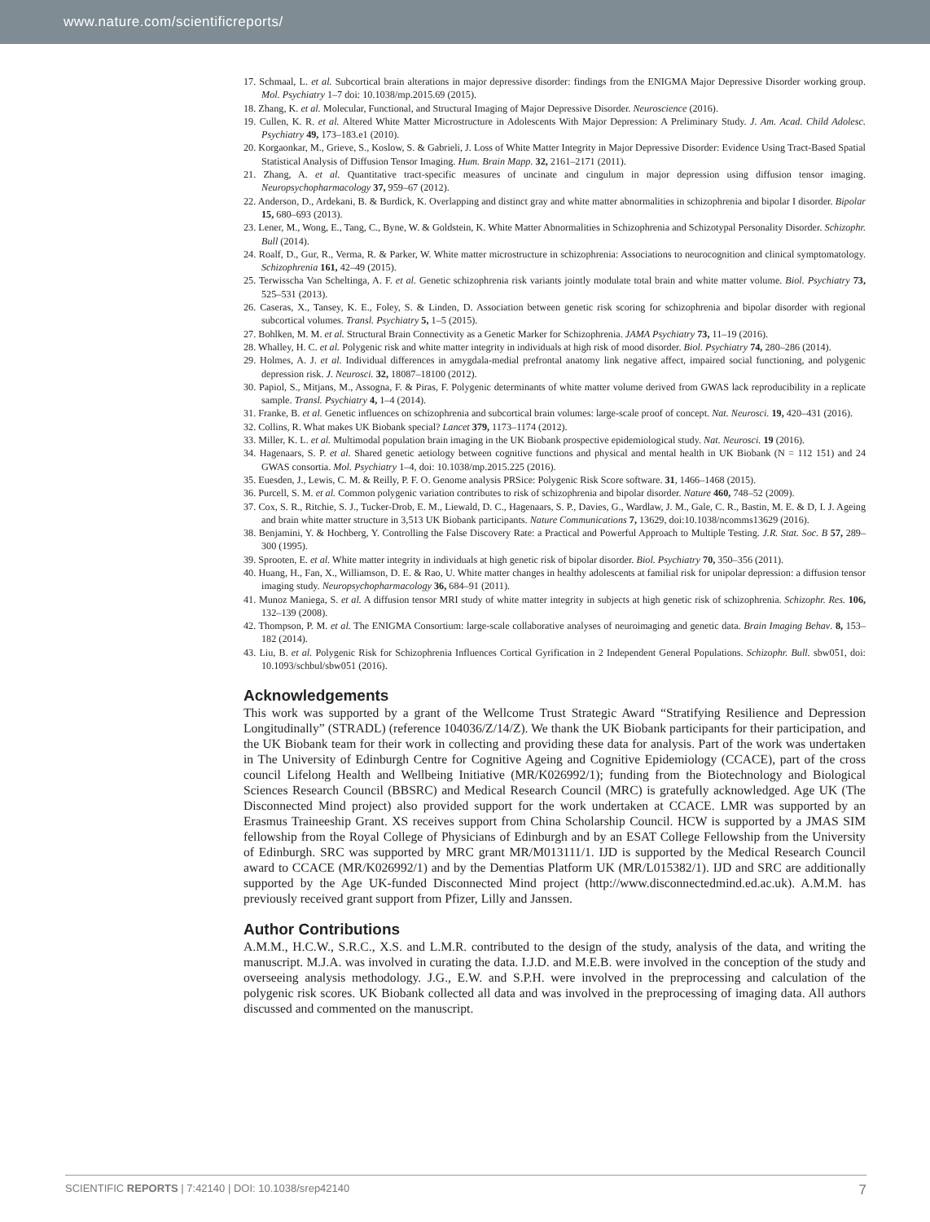www.nature.com/scientificreports/
17. Schmaal, L. et al. Subcortical brain alterations in major depressive disorder: findings from the ENIGMA Major Depressive Disorder working group. Mol. Psychiatry 1–7 doi: 10.1038/mp.2015.69 (2015).
18. Zhang, K. et al. Molecular, Functional, and Structural Imaging of Major Depressive Disorder. Neuroscience (2016).
19. Cullen, K. R. et al. Altered White Matter Microstructure in Adolescents With Major Depression: A Preliminary Study. J. Am. Acad. Child Adolesc. Psychiatry 49, 173–183.e1 (2010).
20. Korgaonkar, M., Grieve, S., Koslow, S. & Gabrieli, J. Loss of White Matter Integrity in Major Depressive Disorder: Evidence Using Tract-Based Spatial Statistical Analysis of Diffusion Tensor Imaging. Hum. Brain Mapp. 32, 2161–2171 (2011).
21. Zhang, A. et al. Quantitative tract-specific measures of uncinate and cingulum in major depression using diffusion tensor imaging. Neuropsychopharmacology 37, 959–67 (2012).
22. Anderson, D., Ardekani, B. & Burdick, K. Overlapping and distinct gray and white matter abnormalities in schizophrenia and bipolar I disorder. Bipolar 15, 680–693 (2013).
23. Lener, M., Wong, E., Tang, C., Byne, W. & Goldstein, K. White Matter Abnormalities in Schizophrenia and Schizotypal Personality Disorder. Schizophr. Bull (2014).
24. Roalf, D., Gur, R., Verma, R. & Parker, W. White matter microstructure in schizophrenia: Associations to neurocognition and clinical symptomatology. Schizophrenia 161, 42–49 (2015).
25. Terwisscha Van Scheltinga, A. F. et al. Genetic schizophrenia risk variants jointly modulate total brain and white matter volume. Biol. Psychiatry 73, 525–531 (2013).
26. Caseras, X., Tansey, K. E., Foley, S. & Linden, D. Association between genetic risk scoring for schizophrenia and bipolar disorder with regional subcortical volumes. Transl. Psychiatry 5, 1–5 (2015).
27. Bohlken, M. M. et al. Structural Brain Connectivity as a Genetic Marker for Schizophrenia. JAMA Psychiatry 73, 11–19 (2016).
28. Whalley, H. C. et al. Polygenic risk and white matter integrity in individuals at high risk of mood disorder. Biol. Psychiatry 74, 280–286 (2014).
29. Holmes, A. J. et al. Individual differences in amygdala-medial prefrontal anatomy link negative affect, impaired social functioning, and polygenic depression risk. J. Neurosci. 32, 18087–18100 (2012).
30. Papiol, S., Mitjans, M., Assogna, F. & Piras, F. Polygenic determinants of white matter volume derived from GWAS lack reproducibility in a replicate sample. Transl. Psychiatry 4, 1–4 (2014).
31. Franke, B. et al. Genetic influences on schizophrenia and subcortical brain volumes: large-scale proof of concept. Nat. Neurosci. 19, 420–431 (2016).
32. Collins, R. What makes UK Biobank special? Lancet 379, 1173–1174 (2012).
33. Miller, K. L. et al. Multimodal population brain imaging in the UK Biobank prospective epidemiological study. Nat. Neurosci. 19 (2016).
34. Hagenaars, S. P. et al. Shared genetic aetiology between cognitive functions and physical and mental health in UK Biobank (N = 112 151) and 24 GWAS consortia. Mol. Psychiatry 1–4, doi: 10.1038/mp.2015.225 (2016).
35. Euesden, J., Lewis, C. M. & Reilly, P. F. O. Genome analysis PRSice: Polygenic Risk Score software. 31, 1466–1468 (2015).
36. Purcell, S. M. et al. Common polygenic variation contributes to risk of schizophrenia and bipolar disorder. Nature 460, 748–52 (2009).
37. Cox, S. R., Ritchie, S. J., Tucker-Drob, E. M., Liewald, D. C., Hagenaars, S. P., Davies, G., Wardlaw, J. M., Gale, C. R., Bastin, M. E. & D, I. J. Ageing and brain white matter structure in 3,513 UK Biobank participants. Nature Communications 7, 13629, doi:10.1038/ncomms13629 (2016).
38. Benjamini, Y. & Hochberg, Y. Controlling the False Discovery Rate: a Practical and Powerful Approach to Multiple Testing. J.R. Stat. Soc. B 57, 289–300 (1995).
39. Sprooten, E. et al. White matter integrity in individuals at high genetic risk of bipolar disorder. Biol. Psychiatry 70, 350–356 (2011).
40. Huang, H., Fan, X., Williamson, D. E. & Rao, U. White matter changes in healthy adolescents at familial risk for unipolar depression: a diffusion tensor imaging study. Neuropsychopharmacology 36, 684–91 (2011).
41. Munoz Maniega, S. et al. A diffusion tensor MRI study of white matter integrity in subjects at high genetic risk of schizophrenia. Schizophr. Res. 106, 132–139 (2008).
42. Thompson, P. M. et al. The ENIGMA Consortium: large-scale collaborative analyses of neuroimaging and genetic data. Brain Imaging Behav. 8, 153–182 (2014).
43. Liu, B. et al. Polygenic Risk for Schizophrenia Influences Cortical Gyrification in 2 Independent General Populations. Schizophr. Bull. sbw051, doi: 10.1093/schbul/sbw051 (2016).
Acknowledgements
This work was supported by a grant of the Wellcome Trust Strategic Award “Stratifying Resilience and Depression Longitudinally” (STRADL) (reference 104036/Z/14/Z). We thank the UK Biobank participants for their participation, and the UK Biobank team for their work in collecting and providing these data for analysis. Part of the work was undertaken in The University of Edinburgh Centre for Cognitive Ageing and Cognitive Epidemiology (CCACE), part of the cross council Lifelong Health and Wellbeing Initiative (MR/K026992/1); funding from the Biotechnology and Biological Sciences Research Council (BBSRC) and Medical Research Council (MRC) is gratefully acknowledged. Age UK (The Disconnected Mind project) also provided support for the work undertaken at CCACE. LMR was supported by an Erasmus Traineeship Grant. XS receives support from China Scholarship Council. HCW is supported by a JMAS SIM fellowship from the Royal College of Physicians of Edinburgh and by an ESAT College Fellowship from the University of Edinburgh. SRC was supported by MRC grant MR/M013111/1. IJD is supported by the Medical Research Council award to CCACE (MR/K026992/1) and by the Dementias Platform UK (MR/L015382/1). IJD and SRC are additionally supported by the Age UK-funded Disconnected Mind project (http://www.disconnectedmind.ed.ac.uk). A.M.M. has previously received grant support from Pfizer, Lilly and Janssen.
Author Contributions
A.M.M., H.C.W., S.R.C., X.S. and L.M.R. contributed to the design of the study, analysis of the data, and writing the manuscript. M.J.A. was involved in curating the data. I.J.D. and M.E.B. were involved in the conception of the study and overseeing analysis methodology. J.G., E.W. and S.P.H. were involved in the preprocessing and calculation of the polygenic risk scores. UK Biobank collected all data and was involved in the preprocessing of imaging data. All authors discussed and commented on the manuscript.
SCIENTIFIC REPORTS | 7:42140 | DOI: 10.1038/srep42140 7